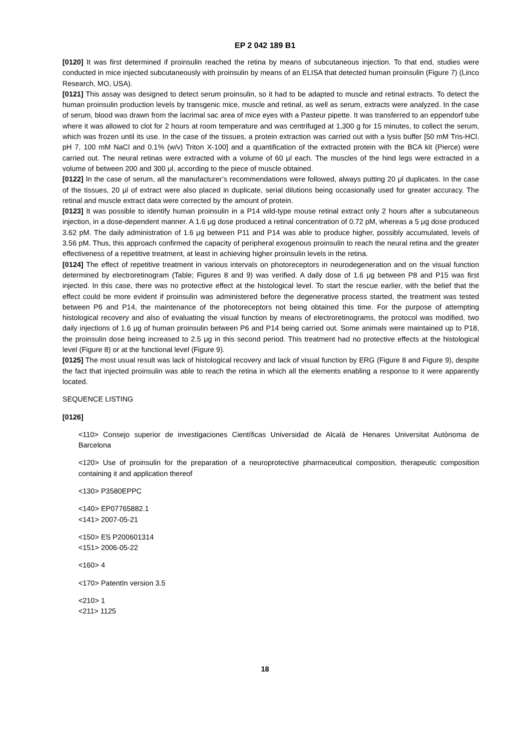EP 2 042 189 B1
[0120] It was first determined if proinsulin reached the retina by means of subcutaneous injection. To that end, studies were conducted in mice injected subcutaneously with proinsulin by means of an ELISA that detected human proinsulin (Figure 7) (Linco Research, MO, USA).
[0121] This assay was designed to detect serum proinsulin, so it had to be adapted to muscle and retinal extracts. To detect the human proinsulin production levels by transgenic mice, muscle and retinal, as well as serum, extracts were analyzed. In the case of serum, blood was drawn from the lacrimal sac area of mice eyes with a Pasteur pipette. It was transferred to an eppendorf tube where it was allowed to clot for 2 hours at room temperature and was centrifuged at 1,300 g for 15 minutes, to collect the serum, which was frozen until its use. In the case of the tissues, a protein extraction was carried out with a lysis buffer [50 mM Tris-HCl, pH 7, 100 mM NaCl and 0.1% (w/v) Triton X-100] and a quantification of the extracted protein with the BCA kit (Pierce) were carried out. The neural retinas were extracted with a volume of 60 μl each. The muscles of the hind legs were extracted in a volume of between 200 and 300 μl, according to the piece of muscle obtained.
[0122] In the case of serum, all the manufacturer’s recommendations were followed, always putting 20 μl duplicates. In the case of the tissues, 20 μl of extract were also placed in duplicate, serial dilutions being occasionally used for greater accuracy. The retinal and muscle extract data were corrected by the amount of protein.
[0123] It was possible to identify human proinsulin in a P14 wild-type mouse retinal extract only 2 hours after a subcutaneous injection, in a dose-dependent manner. A 1.6 μg dose produced a retinal concentration of 0.72 pM, whereas a 5 μg dose produced 3.62 pM. The daily administration of 1.6 μg between P11 and P14 was able to produce higher, possibly accumulated, levels of 3.56 pM. Thus, this approach confirmed the capacity of peripheral exogenous proinsulin to reach the neural retina and the greater effectiveness of a repetitive treatment, at least in achieving higher proinsulin levels in the retina.
[0124] The effect of repetitive treatment in various intervals on photoreceptors in neurodegeneration and on the visual function determined by electroretinogram (Table; Figures 8 and 9) was verified. A daily dose of 1.6 μg between P8 and P15 was first injected. In this case, there was no protective effect at the histological level. To start the rescue earlier, with the belief that the effect could be more evident if proinsulin was administered before the degenerative process started, the treatment was tested between P6 and P14, the maintenance of the photoreceptors not being obtained this time. For the purpose of attempting histological recovery and also of evaluating the visual function by means of electroretinograms, the protocol was modified, two daily injections of 1.6 μg of human proinsulin between P6 and P14 being carried out. Some animals were maintained up to P18, the proinsulin dose being increased to 2.5 μg in this second period. This treatment had no protective effects at the histological level (Figure 8) or at the functional level (Figure 9).
[0125] The most usual result was lack of histological recovery and lack of visual function by ERG (Figure 8 and Figure 9), despite the fact that injected proinsulin was able to reach the retina in which all the elements enabling a response to it were apparently located.
SEQUENCE LISTING
[0126]
<110> Consejo superior de investigaciones Científicas Universidad de Alcalá de Henares Universitat Autònoma de Barcelona
<120> Use of proinsulin for the preparation of a neuroprotective pharmaceutical composition, therapeutic composition containing it and application thereof
<130> P3580EPPC
<140> EP07765882.1
<141> 2007-05-21
<150> ES P200601314
<151> 2006-05-22
<160> 4
<170> PatentIn version 3.5
<210> 1
<211> 1125
18